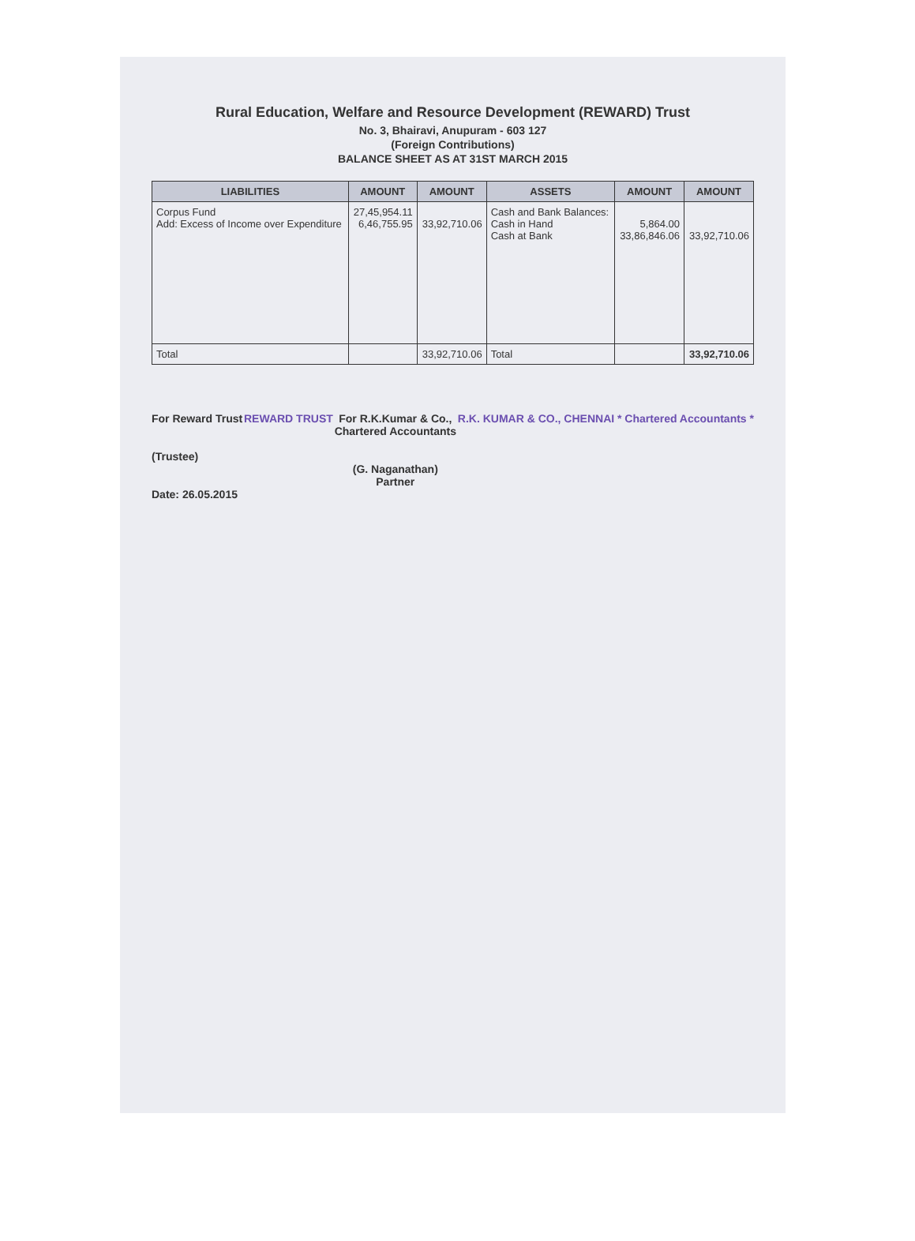Rural Education, Welfare and Resource Development (REWARD) Trust
No. 3, Bhairavi, Anupuram - 603 127
(Foreign Contributions)
BALANCE SHEET AS AT 31ST MARCH 2015
| LIABILITIES | AMOUNT | AMOUNT | ASSETS | AMOUNT | AMOUNT |
| --- | --- | --- | --- | --- | --- |
| Corpus Fund Add: Excess of Income over Expenditure | 27,45,954.11 6,46,755.95 | 33,92,710.06 | Cash and Bank Balances: Cash in Hand Cash at Bank | 5,864.00 33,86,846.06 | 33,92,710.06 |
| Total | | 33,92,710.06 | Total | | 33,92,710.06 |
For Reward Trust
(Trustee)
Date: 26.05.2015
REWARD TRUST For R.K.Kumar & Co.,
Chartered Accountants
(G. Naganathan)
Partner
R.K. KUMAR & CO., CHENNAI * Chartered Accountants *